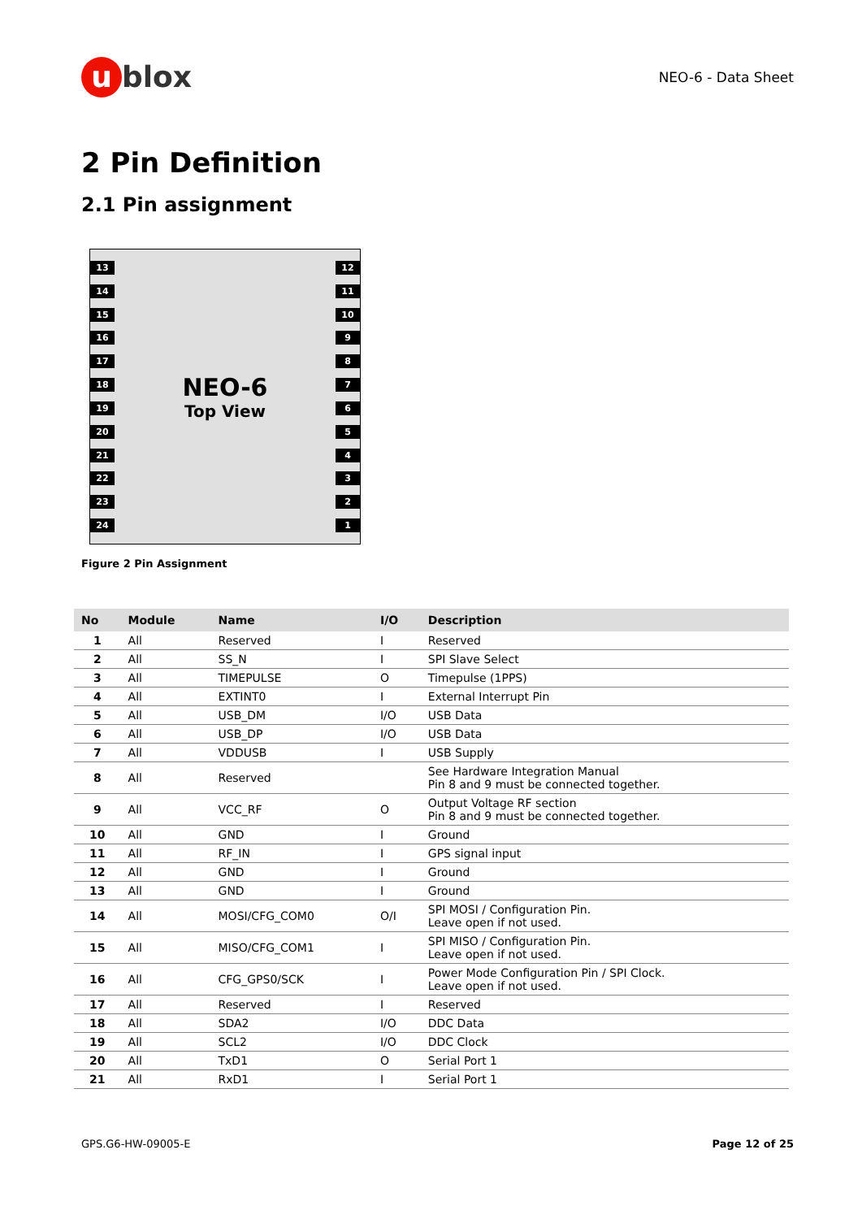u blox
NEO-6 - Data Sheet
2 Pin Definition
2.1 Pin assignment
13
14
15
16
17
18
19
20
21
22
23
24
NEO-6
Top View
12
11
10
9
8
7
6
5
4
3
2
1
Figure 2 Pin Assignment
| No | Module | Name | I/O | Description |
| --- | --- | --- | --- | --- |
| 1 | All | Reserved | I | Reserved |
| 2 | All | SS_N | I | SPI Slave Select |
| 3 | All | TIMEPULSE | O | Timepulse (1PPS) |
| 4 | All | EXTINT0 | I | External Interrupt Pin |
| 5 | All | USB_DM | I/O | USB Data |
| 6 | All | USB_DP | I/O | USB Data |
| 7 | All | VDDUSB | I | USB Supply |
| 8 | All | Reserved | | See Hardware Integration Manual Pin 8 and 9 must be connected together. |
| 9 | All | VCC_RF | O | Output Voltage RF section Pin 8 and 9 must be connected together. |
| 10 | All | GND | I | Ground |
| 11 | All | RF_IN | I | GPS signal input |
| 12 | All | GND | I | Ground |
| 13 | All | GND | I | Ground |
| 14 | All | MOSI/CFG_COM0 | O/I | SPI MOSI / Configuration Pin. Leave open if not used. |
| 15 | All | MISO/CFG_COM1 | I | SPI MISO / Configuration Pin. Leave open if not used. |
| 16 | All | CFG_GPS0/SCK | I | Power Mode Configuration Pin / SPI Clock. Leave open if not used. |
| 17 | All | Reserved | I | Reserved |
| 18 | All | SDA2 | I/O | DDC Data |
| 19 | All | SCL2 | I/O | DDC Clock |
| 20 | All | TxD1 | O | Serial Port 1 |
| 21 | All | RxD1 | I | Serial Port 1 |
GPS.G6-HW-09005-E Page 12 of 25